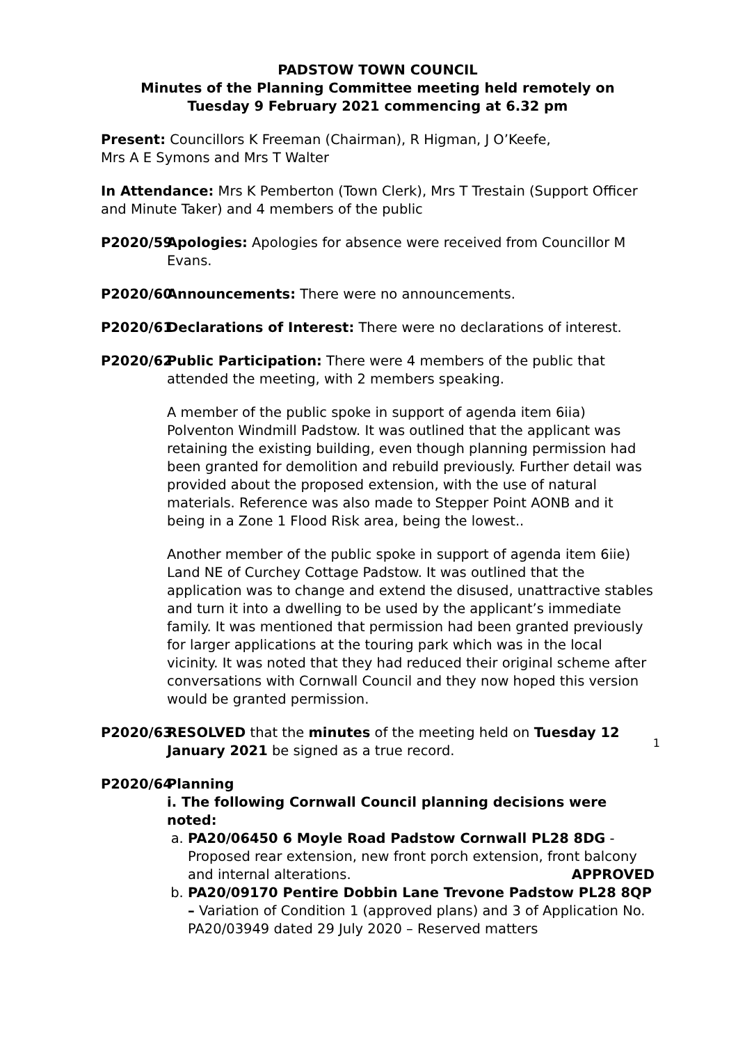PADSTOW TOWN COUNCIL
Minutes of the Planning Committee meeting held remotely on
Tuesday 9 February 2021 commencing at 6.32 pm
Present: Councillors K Freeman (Chairman), R Higman, J O’Keefe,
Mrs A E Symons and Mrs T Walter
In Attendance: Mrs K Pemberton (Town Clerk), Mrs T Trestain (Support Officer and Minute Taker) and 4 members of the public
P2020/59 Apologies: Apologies for absence were received from Councillor M Evans.
P2020/60 Announcements: There were no announcements.
P2020/61 Declarations of Interest: There were no declarations of interest.
P2020/62 Public Participation: There were 4 members of the public that attended the meeting, with 2 members speaking.
A member of the public spoke in support of agenda item 6iia) Polventon Windmill Padstow. It was outlined that the applicant was retaining the existing building, even though planning permission had been granted for demolition and rebuild previously. Further detail was provided about the proposed extension, with the use of natural materials. Reference was also made to Stepper Point AONB and it being in a Zone 1 Flood Risk area, being the lowest..
Another member of the public spoke in support of agenda item 6iie) Land NE of Curchey Cottage Padstow. It was outlined that the application was to change and extend the disused, unattractive stables and turn it into a dwelling to be used by the applicant’s immediate family. It was mentioned that permission had been granted previously for larger applications at the touring park which was in the local vicinity. It was noted that they had reduced their original scheme after conversations with Cornwall Council and they now hoped this version would be granted permission.
P2020/63 RESOLVED that the minutes of the meeting held on Tuesday 12 January 2021 be signed as a true record.
P2020/64 Planning
i. The following Cornwall Council planning decisions were noted:
a. PA20/06450 6 Moyle Road Padstow Cornwall PL28 8DG - Proposed rear extension, new front porch extension, front balcony and internal alterations. APPROVED
b. PA20/09170 Pentire Dobbin Lane Trevone Padstow PL28 8QP – Variation of Condition 1 (approved plans) and 3 of Application No. PA20/03949 dated 29 July 2020 – Reserved matters
1